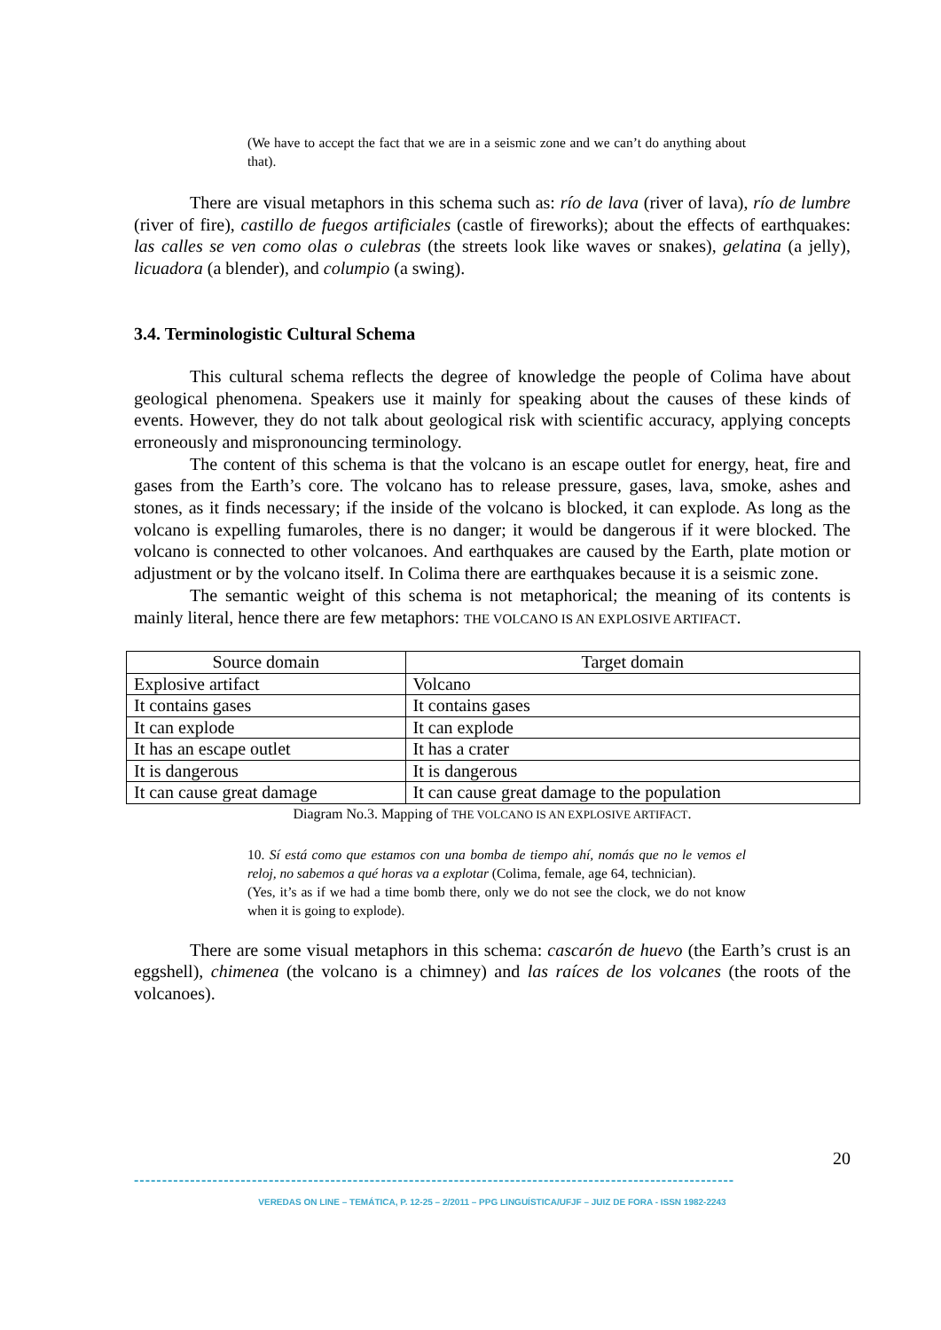(We have to accept the fact that we are in a seismic zone and we can’t do anything about that).
There are visual metaphors in this schema such as: río de lava (river of lava), río de lumbre (river of fire), castillo de fuegos artificiales (castle of fireworks); about the effects of earthquakes: las calles se ven como olas o culebras (the streets look like waves or snakes), gelatina (a jelly), licuadora (a blender), and columpio (a swing).
3.4. Terminologistic Cultural Schema
This cultural schema reflects the degree of knowledge the people of Colima have about geological phenomena. Speakers use it mainly for speaking about the causes of these kinds of events. However, they do not talk about geological risk with scientific accuracy, applying concepts erroneously and mispronouncing terminology.
The content of this schema is that the volcano is an escape outlet for energy, heat, fire and gases from the Earth’s core. The volcano has to release pressure, gases, lava, smoke, ashes and stones, as it finds necessary; if the inside of the volcano is blocked, it can explode. As long as the volcano is expelling fumaroles, there is no danger; it would be dangerous if it were blocked. The volcano is connected to other volcanoes. And earthquakes are caused by the Earth, plate motion or adjustment or by the volcano itself. In Colima there are earthquakes because it is a seismic zone.
The semantic weight of this schema is not metaphorical; the meaning of its contents is mainly literal, hence there are few metaphors: THE VOLCANO IS AN EXPLOSIVE ARTIFACT.
| Source domain | Target domain |
| --- | --- |
| Explosive artifact | Volcano |
| It contains gases | It contains gases |
| It can explode | It can explode |
| It has an escape outlet | It has a crater |
| It is dangerous | It is dangerous |
| It can cause great damage | It can cause great damage to the population |
Diagram No.3. Mapping of THE VOLCANO IS AN EXPLOSIVE ARTIFACT.
10. Sí está como que estamos con una bomba de tiempo ahí, nomás que no le vemos el reloj, no sabemos a qué horas va a explotar (Colima, female, age 64, technician).
(Yes, it’s as if we had a time bomb there, only we do not see the clock, we do not know when it is going to explode).
There are some visual metaphors in this schema: cascarón de huevo (the Earth’s crust is an eggshell), chimenea (the volcano is a chimney) and las raíces de los volcanes (the roots of the volcanoes).
20
-----------------------------------------------------------------------------------------------------------
VEREDAS ON LINE – TEMÁTICA, P. 12-25 – 2/2011 – PPG LINGUÍSTICA/UFJF – JUIZ DE FORA - ISSN 1982-2243